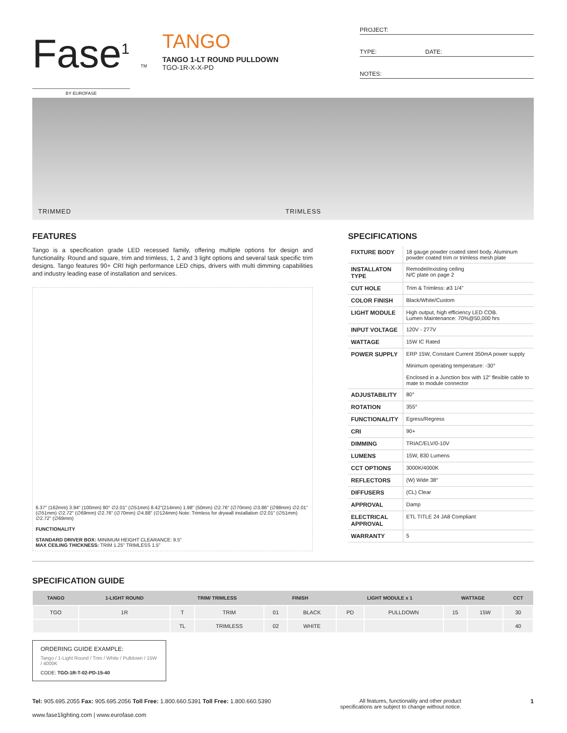Fase<sup>1</sup> TM
BY EUROFASE
TANGO
TANGO 1-LT ROUND PULLDOWN
TGO-1R-X-X-PD
PROJECT:
TYPE: DATE:
NOTES:
TRIMMED TRIMLESS
FEATURES
Tango is a specification grade LED recessed family, offering multiple options for design and functionality. Round and square, trim and trimless, 1, 2 and 3 light options and several task specific trim designs. Tango features 90+ CRI high performance LED chips, drivers with multi dimming capabilities and industry leading ease of installation and services.
6.37" (162mm) 3.94" (100mm) 80° ∅2.01" (∅51mm) 8.42"(214mm) 1.98" (50mm) ∅2.76" (∅70mm) ∅3.86" (∅98mm) ∅2.01" (∅51mm) ∅2.72" (∅69mm) ∅2.76" (∅70mm) ∅4.88" (∅124mm) Note: Trimless for drywall installation ∅2.01" (∅51mm) ∅2.72" (∅69mm)
FUNCTIONALITY
STANDARD DRIVER BOX: MINIMUM HEIGHT CLEARANCE: 9.5"
MAX CEILING THICKNESS: TRIM 1.25" TRIMLESS 1.5"
SPECIFICATIONS
| FIXTURE BODY | 18 gauge powder coated steel body. Aluminum powder coated trim or trimless mesh plate |
| INSTALLATON TYPE | Remodel/existing ceiling N/C plate on page 2 |
| CUT HOLE | Trim & Trimless: ø3 1/4" |
| COLOR FINISH | Black/White/Custom |
| LIGHT MODULE | High output, high efficiency LED COB. Lumen Maintenance: 70%@50,000 hrs |
| INPUT VOLTAGE | 120V - 277V |
| WATTAGE | 15W IC Rated |
| POWER SUPPLY | ERP 15W, Constant Current 350mA power supply Minimum operating temperature: -30° Enclosed in a Junction box with 12" flexible cable to mate to module connector |
| ADJUSTABILITY | 80° |
| ROTATION | 355° |
| FUNCTIONALITY | Egress/Regress |
| CRI | 90+ |
| DIMMING | TRIAC/ELV/0-10V |
| LUMENS | 15W, 830 Lumens |
| CCT OPTIONS | 3000K/4000K |
| REFLECTORS | (W) Wide 38° |
| DIFFUSERS | (CL) Clear |
| APPROVAL | Damp |
| ELECTRICAL APPROVAL | ETL TITLE 24 JA8 Compliant |
| WARRANTY | 5 |
SPECIFICATION GUIDE
| TANGO | 1-LIGHT ROUND | TRIM/ TRIMLESS | | FINISH | | LIGHT MODULE x 1 | | WATTAGE | | CCT |
| --- | --- | --- | --- | --- | --- | --- | --- | --- | --- | --- |
| TGO | 1R | T | TRIM | 01 | BLACK | PD | PULLDOWN | 15 | 15W | 30 |
| | | TL | TRIMLESS | 02 | WHITE | | | | | 40 |
ORDERING GUIDE EXAMPLE:
Tango / 1-Light Round / Trim / White / Pulldown / 15W / 4000K
CODE: TGO-1R-T-02-PD-15-40
Tel: 905.695.2055 Fax: 905.695.2056 Toll Free: 1.800.660.5391 Toll Free: 1.800.660.5390
www.fase1lighting.com | www.eurofase.com
All features, functionality and other product
specifications are subject to change without notice.
1